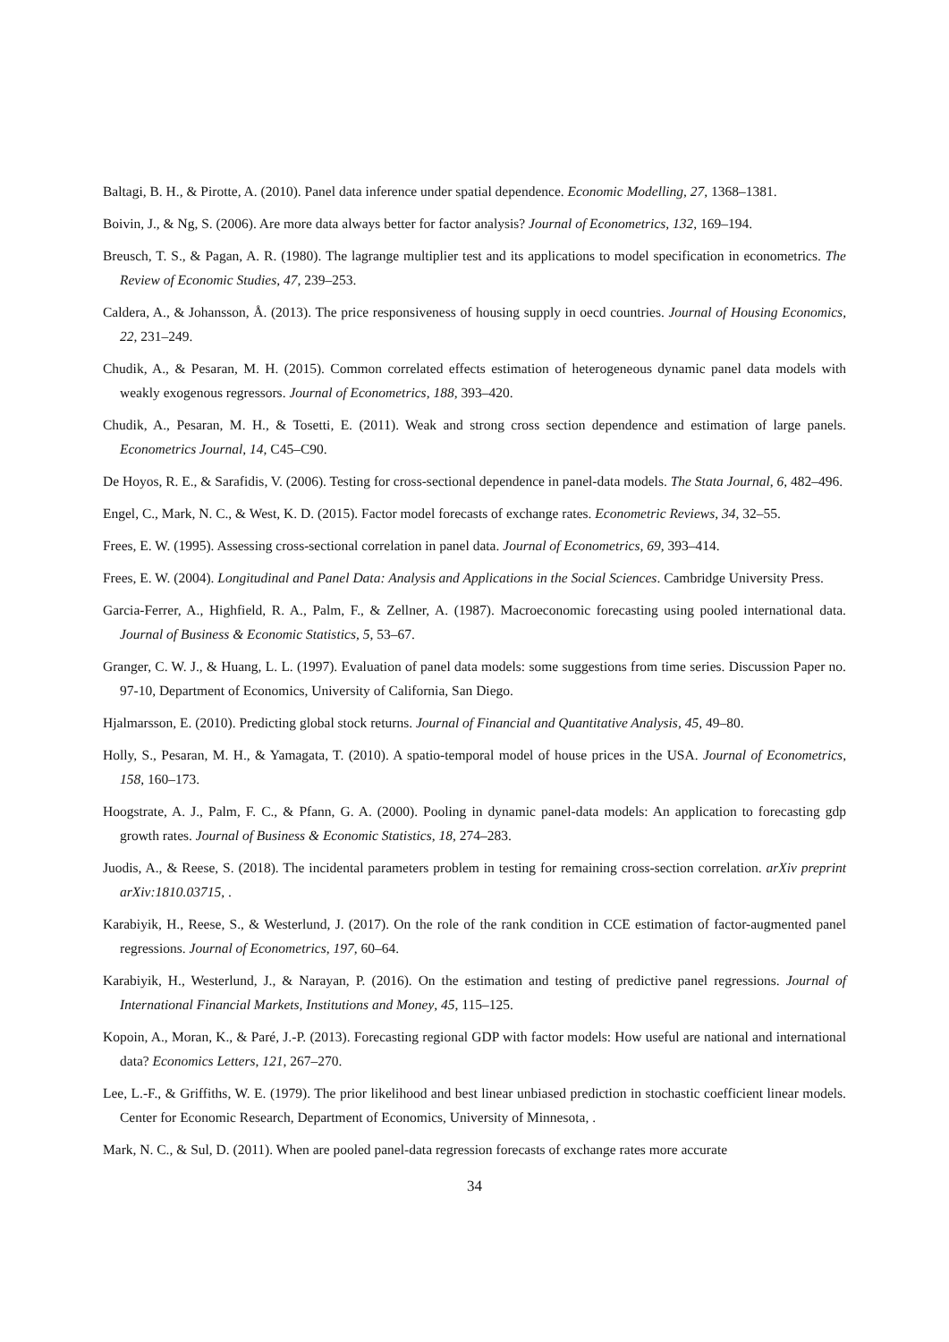Baltagi, B. H., & Pirotte, A. (2010). Panel data inference under spatial dependence. Economic Modelling, 27, 1368–1381.
Boivin, J., & Ng, S. (2006). Are more data always better for factor analysis? Journal of Econometrics, 132, 169–194.
Breusch, T. S., & Pagan, A. R. (1980). The lagrange multiplier test and its applications to model specification in econometrics. The Review of Economic Studies, 47, 239–253.
Caldera, A., & Johansson, Å. (2013). The price responsiveness of housing supply in oecd countries. Journal of Housing Economics, 22, 231–249.
Chudik, A., & Pesaran, M. H. (2015). Common correlated effects estimation of heterogeneous dynamic panel data models with weakly exogenous regressors. Journal of Econometrics, 188, 393–420.
Chudik, A., Pesaran, M. H., & Tosetti, E. (2011). Weak and strong cross section dependence and estimation of large panels. Econometrics Journal, 14, C45–C90.
De Hoyos, R. E., & Sarafidis, V. (2006). Testing for cross-sectional dependence in panel-data models. The Stata Journal, 6, 482–496.
Engel, C., Mark, N. C., & West, K. D. (2015). Factor model forecasts of exchange rates. Econometric Reviews, 34, 32–55.
Frees, E. W. (1995). Assessing cross-sectional correlation in panel data. Journal of Econometrics, 69, 393–414.
Frees, E. W. (2004). Longitudinal and Panel Data: Analysis and Applications in the Social Sciences. Cambridge University Press.
Garcia-Ferrer, A., Highfield, R. A., Palm, F., & Zellner, A. (1987). Macroeconomic forecasting using pooled international data. Journal of Business & Economic Statistics, 5, 53–67.
Granger, C. W. J., & Huang, L. L. (1997). Evaluation of panel data models: some suggestions from time series. Discussion Paper no. 97-10, Department of Economics, University of California, San Diego.
Hjalmarsson, E. (2010). Predicting global stock returns. Journal of Financial and Quantitative Analysis, 45, 49–80.
Holly, S., Pesaran, M. H., & Yamagata, T. (2010). A spatio-temporal model of house prices in the USA. Journal of Econometrics, 158, 160–173.
Hoogstrate, A. J., Palm, F. C., & Pfann, G. A. (2000). Pooling in dynamic panel-data models: An application to forecasting gdp growth rates. Journal of Business & Economic Statistics, 18, 274–283.
Juodis, A., & Reese, S. (2018). The incidental parameters problem in testing for remaining cross-section correlation. arXiv preprint arXiv:1810.03715, .
Karabiyik, H., Reese, S., & Westerlund, J. (2017). On the role of the rank condition in CCE estimation of factor-augmented panel regressions. Journal of Econometrics, 197, 60–64.
Karabiyik, H., Westerlund, J., & Narayan, P. (2016). On the estimation and testing of predictive panel regressions. Journal of International Financial Markets, Institutions and Money, 45, 115–125.
Kopoin, A., Moran, K., & Paré, J.-P. (2013). Forecasting regional GDP with factor models: How useful are national and international data? Economics Letters, 121, 267–270.
Lee, L.-F., & Griffiths, W. E. (1979). The prior likelihood and best linear unbiased prediction in stochastic coefficient linear models. Center for Economic Research, Department of Economics, University of Minnesota, .
Mark, N. C., & Sul, D. (2011). When are pooled panel-data regression forecasts of exchange rates more accurate
34